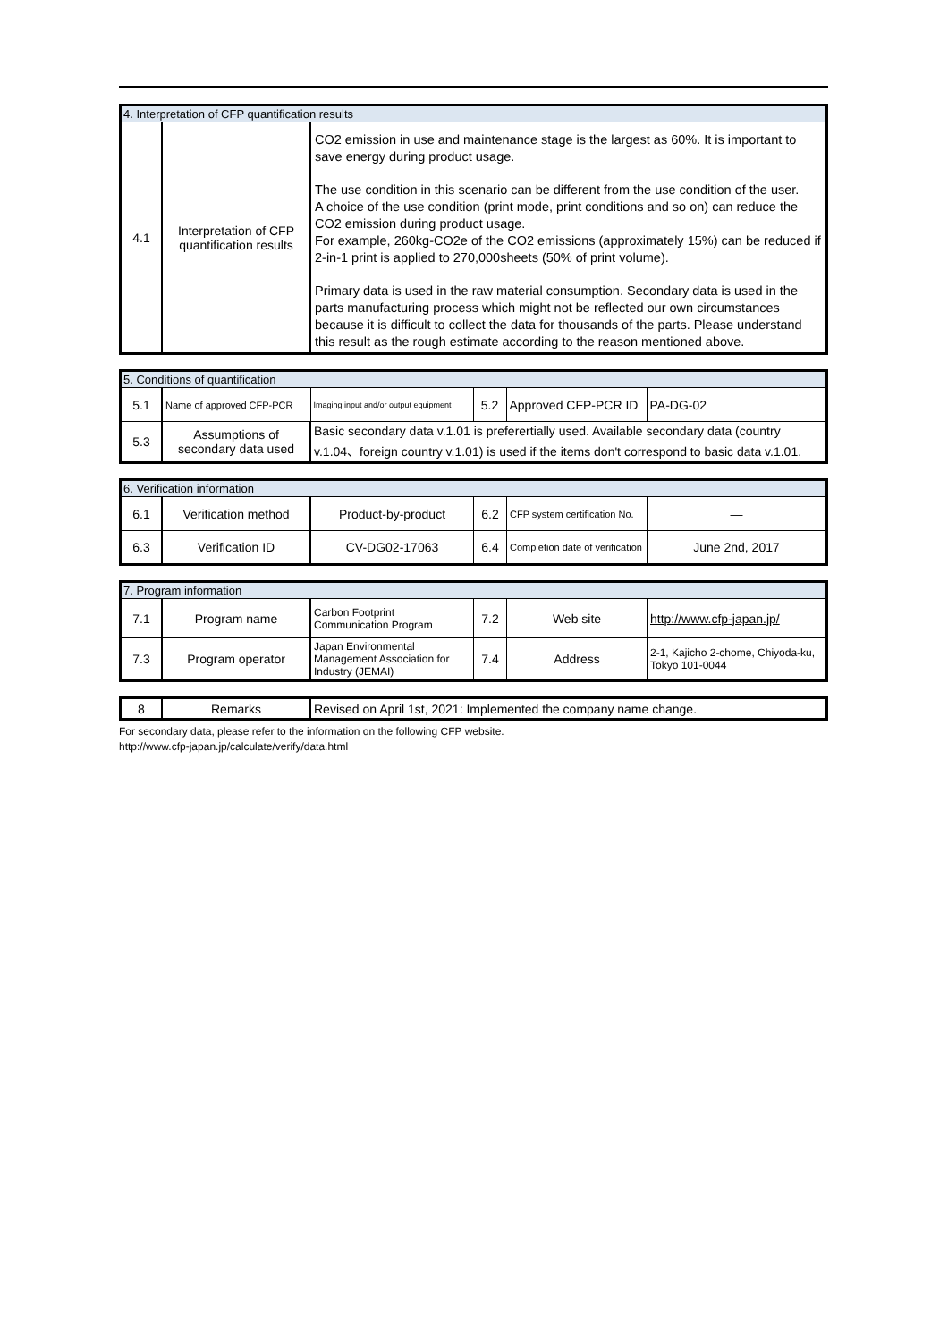| 4. Interpretation of CFP quantification results | | |
| 4.1 | Interpretation of CFP quantification results | CO2 emission in use and maintenance stage is the largest as 60%. It is important to save energy during product usage. The use condition in this scenario can be different from the use condition of the user. A choice of the use condition (print mode, print conditions and so on) can reduce the CO2 emission during product usage. For example, 260kg-CO2e of the CO2 emissions (approximately 15%) can be reduced if 2-in-1 print is applied to 270,000sheets (50% of print volume). Primary data is used in the raw material consumption. Secondary data is used in the parts manufacturing process which might not be reflected our own circumstances because it is difficult to collect the data for thousands of the parts. Please understand this result as the rough estimate according to the reason mentioned above. |
| 5. Conditions of quantification | | | | | |
| 5.1 | Name of approved CFP-PCR | Imaging input and/or output equipment | 5.2 | Approved CFP-PCR ID | PA-DG-02 |
| 5.3 | Assumptions of secondary data used | Basic secondary data v.1.01 is preferertially used. Available secondary data (country v.1.04、foreign country v.1.01) is used if the items don't correspond to basic data v.1.01. | | | |
| 6. Verification information | | | | | |
| 6.1 | Verification method | Product-by-product | 6.2 | CFP system certification No. | — |
| 6.3 | Verification ID | CV-DG02-17063 | 6.4 | Completion date of verification | June 2nd, 2017 |
| 7. Program information | | | | | |
| 7.1 | Program name | Carbon Footprint Communication Program | 7.2 | Web site | http://www.cfp-japan.jp/ |
| 7.3 | Program operator | Japan Environmental Management Association for Industry (JEMAI) | 7.4 | Address | 2-1, Kajicho 2-chome, Chiyoda-ku, Tokyo 101-0044 |
| 8 | Remarks | Revised on April 1st, 2021: Implemented the company name change. |
For secondary data, please refer to the information on the following CFP website.
http://www.cfp-japan.jp/calculate/verify/data.html